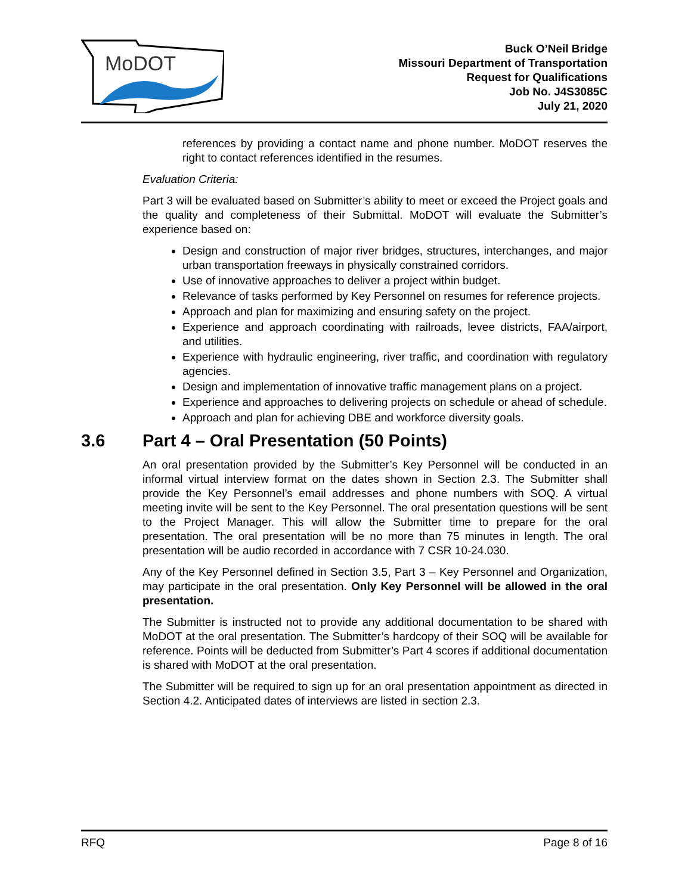MoDOT
Buck O’Neil Bridge
Missouri Department of Transportation
Request for Qualifications
Job No. J4S3085C
July 21, 2020
references by providing a contact name and phone number. MoDOT reserves the right to contact references identified in the resumes.
Evaluation Criteria:
Part 3 will be evaluated based on Submitter’s ability to meet or exceed the Project goals and the quality and completeness of their Submittal. MoDOT will evaluate the Submitter’s experience based on:
Design and construction of major river bridges, structures, interchanges, and major urban transportation freeways in physically constrained corridors.
Use of innovative approaches to deliver a project within budget.
Relevance of tasks performed by Key Personnel on resumes for reference projects.
Approach and plan for maximizing and ensuring safety on the project.
Experience and approach coordinating with railroads, levee districts, FAA/airport, and utilities.
Experience with hydraulic engineering, river traffic, and coordination with regulatory agencies.
Design and implementation of innovative traffic management plans on a project.
Experience and approaches to delivering projects on schedule or ahead of schedule.
Approach and plan for achieving DBE and workforce diversity goals.
3.6 Part 4 – Oral Presentation (50 Points)
An oral presentation provided by the Submitter’s Key Personnel will be conducted in an informal virtual interview format on the dates shown in Section 2.3. The Submitter shall provide the Key Personnel’s email addresses and phone numbers with SOQ. A virtual meeting invite will be sent to the Key Personnel. The oral presentation questions will be sent to the Project Manager. This will allow the Submitter time to prepare for the oral presentation. The oral presentation will be no more than 75 minutes in length. The oral presentation will be audio recorded in accordance with 7 CSR 10-24.030.
Any of the Key Personnel defined in Section 3.5, Part 3 – Key Personnel and Organization, may participate in the oral presentation. Only Key Personnel will be allowed in the oral presentation.
The Submitter is instructed not to provide any additional documentation to be shared with MoDOT at the oral presentation. The Submitter’s hardcopy of their SOQ will be available for reference. Points will be deducted from Submitter’s Part 4 scores if additional documentation is shared with MoDOT at the oral presentation.
The Submitter will be required to sign up for an oral presentation appointment as directed in Section 4.2. Anticipated dates of interviews are listed in section 2.3.
RFQ Page 8 of 16